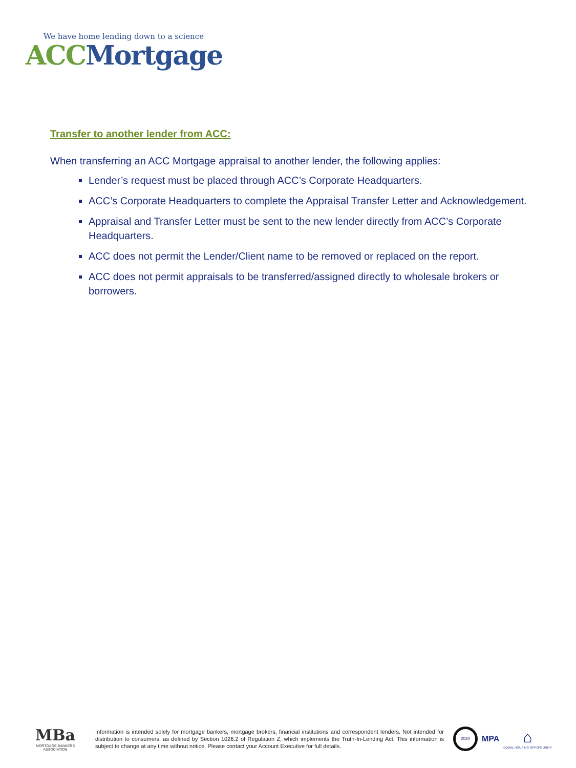We have home lending down to a science
ACC Mortgage
Transfer to another lender from ACC:
When transferring an ACC Mortgage appraisal to another lender, the following applies:
Lender’s request must be placed through ACC’s Corporate Headquarters.
ACC’s Corporate Headquarters to complete the Appraisal Transfer Letter and Acknowledgement.
Appraisal and Transfer Letter must be sent to the new lender directly from ACC’s Corporate Headquarters.
ACC does not permit the Lender/Client name to be removed or replaced on the report.
ACC does not permit appraisals to be transferred/assigned directly to wholesale brokers or borrowers.
MBa
MORTGAGE BANKERS ASSOCIATION
Information is intended solely for mortgage bankers, mortgage brokers, financial institutions and correspondent lenders. Not intended for distribution to consumers, as defined by Section 1026.2 of Regulation Z, which implements the Truth-In-Lending Act. This information is subject to change at any time without notice. Please contact your Account Executive for full details.
2020
MPA
⌂
EQUAL HOUSING OPPORTUNITY